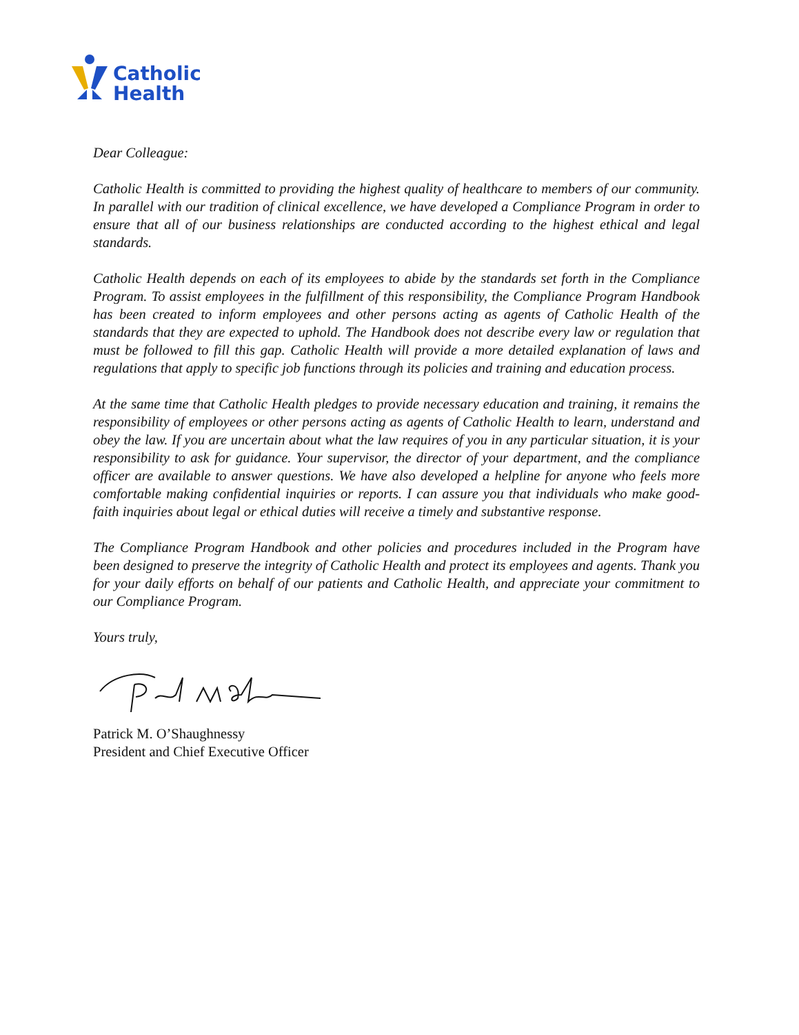Catholic
Health
Dear Colleague:
Catholic Health is committed to providing the highest quality of healthcare to members of our community. In parallel with our tradition of clinical excellence, we have developed a Compliance Program in order to ensure that all of our business relationships are conducted according to the highest ethical and legal standards.
Catholic Health depends on each of its employees to abide by the standards set forth in the Compliance Program. To assist employees in the fulfillment of this responsibility, the Compliance Program Handbook has been created to inform employees and other persons acting as agents of Catholic Health of the standards that they are expected to uphold. The Handbook does not describe every law or regulation that must be followed to fill this gap. Catholic Health will provide a more detailed explanation of laws and regulations that apply to specific job functions through its policies and training and education process.
At the same time that Catholic Health pledges to provide necessary education and training, it remains the responsibility of employees or other persons acting as agents of Catholic Health to learn, understand and obey the law. If you are uncertain about what the law requires of you in any particular situation, it is your responsibility to ask for guidance. Your supervisor, the director of your department, and the compliance officer are available to answer questions. We have also developed a helpline for anyone who feels more comfortable making confidential inquiries or reports. I can assure you that individuals who make good-faith inquiries about legal or ethical duties will receive a timely and substantive response.
The Compliance Program Handbook and other policies and procedures included in the Program have been designed to preserve the integrity of Catholic Health and protect its employees and agents. Thank you for your daily efforts on behalf of our patients and Catholic Health, and appreciate your commitment to our Compliance Program.
Yours truly,
Patrick M. O’Shaughnessy
President and Chief Executive Officer